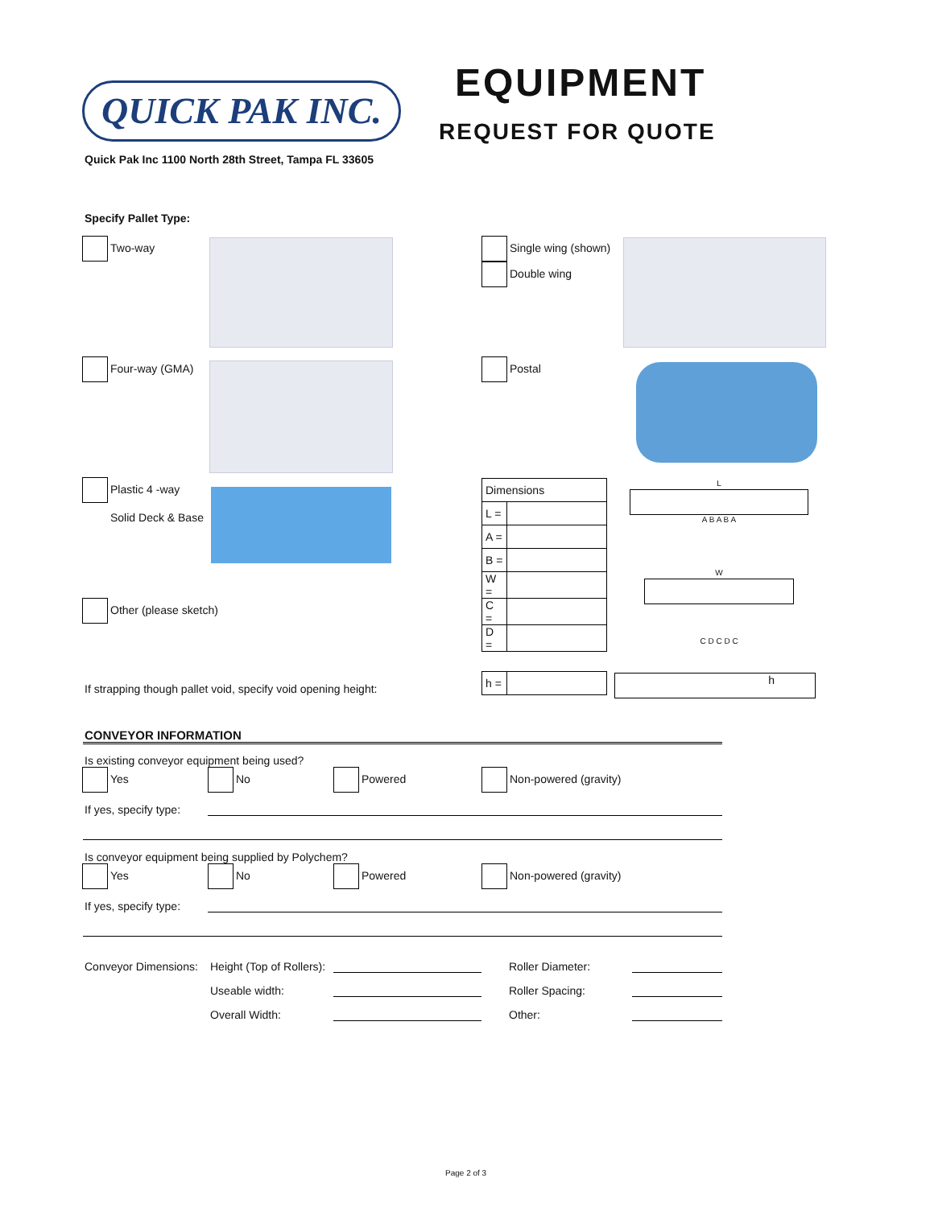QUICK PAK INC. EQUIPMENT
REQUEST FOR QUOTE
Quick Pak Inc 1100 North 28th Street, Tampa FL 33605
Specify Pallet Type:
Two-way
Single wing (shown)
Double wing
Four-way (GMA) Postal
Plastic 4 -way
Solid Deck & Base
Other (please sketch)
| Dimensions | |
| L = | |
| A = | |
| B = | |
| W = | |
| C = | |
| D = | |
L
A B A B A
W
C D C D C
If strapping though pallet void, specify void opening height:
| h = | |
h
CONVEYOR INFORMATION
Is existing conveyor equipment being used?
Yes No Powered Non-powered (gravity)
If yes, specify type:
Is conveyor equipment being supplied by Polychem?
Yes No Powered Non-powered (gravity)
If yes, specify type:
Conveyor Dimensions: Height (Top of Rollers):
Useable width:
Overall Width:
Roller Diameter:
Roller Spacing:
Other:
Page 2 of 3